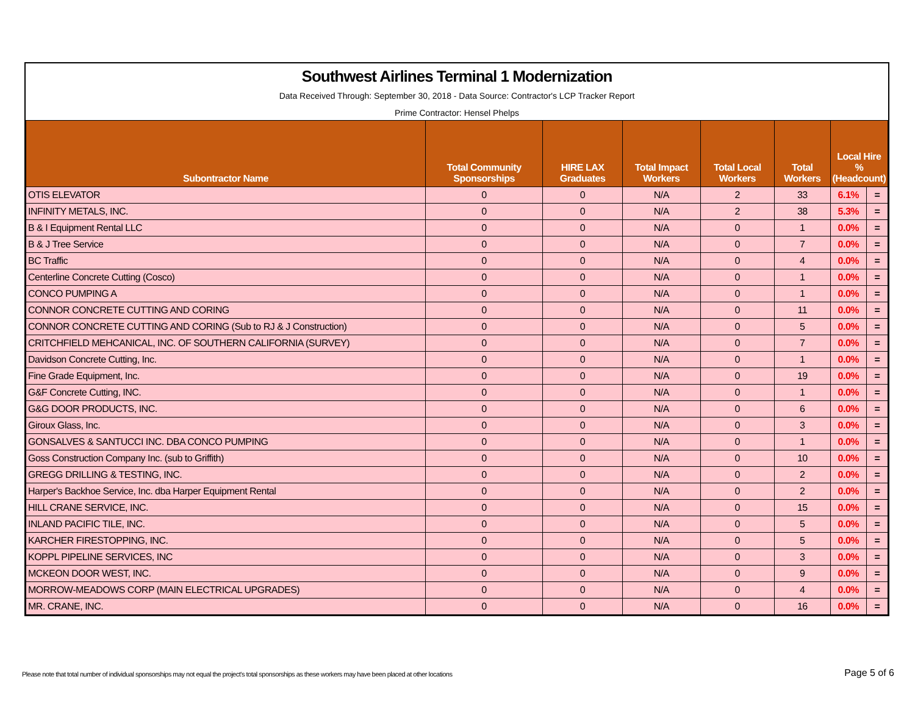Southwest Airlines Terminal 1 Modernization
Data Received Through: September 30, 2018 - Data Source: Contractor's LCP Tracker Report
Prime Contractor: Hensel Phelps
| Subontractor Name | Total Community Sponsorships | HIRE LAX Graduates | Total Impact Workers | Total Local Workers | Total Workers | Local Hire % (Headcount) | |
| --- | --- | --- | --- | --- | --- | --- | --- |
| OTIS ELEVATOR | 0 | 0 | N/A | 2 | 33 | 6.1% | = |
| INFINITY METALS, INC. | 0 | 0 | N/A | 2 | 38 | 5.3% | = |
| B & I Equipment Rental LLC | 0 | 0 | N/A | 0 | 1 | 0.0% | = |
| B & J Tree Service | 0 | 0 | N/A | 0 | 7 | 0.0% | = |
| BC Traffic | 0 | 0 | N/A | 0 | 4 | 0.0% | = |
| Centerline Concrete Cutting (Cosco) | 0 | 0 | N/A | 0 | 1 | 0.0% | = |
| CONCO PUMPING A | 0 | 0 | N/A | 0 | 1 | 0.0% | = |
| CONNOR CONCRETE CUTTING AND CORING | 0 | 0 | N/A | 0 | 11 | 0.0% | = |
| CONNOR CONCRETE CUTTING AND CORING (Sub to RJ & J Construction) | 0 | 0 | N/A | 0 | 5 | 0.0% | = |
| CRITCHFIELD MEHCANICAL, INC. OF SOUTHERN CALIFORNIA (SURVEY) | 0 | 0 | N/A | 0 | 7 | 0.0% | = |
| Davidson Concrete Cutting, Inc. | 0 | 0 | N/A | 0 | 1 | 0.0% | = |
| Fine Grade Equipment, Inc. | 0 | 0 | N/A | 0 | 19 | 0.0% | = |
| G&F Concrete Cutting, INC. | 0 | 0 | N/A | 0 | 1 | 0.0% | = |
| G&G DOOR PRODUCTS, INC. | 0 | 0 | N/A | 0 | 6 | 0.0% | = |
| Giroux Glass, Inc. | 0 | 0 | N/A | 0 | 3 | 0.0% | = |
| GONSALVES & SANTUCCI INC. DBA CONCO PUMPING | 0 | 0 | N/A | 0 | 1 | 0.0% | = |
| Goss Construction Company Inc. (sub to Griffith) | 0 | 0 | N/A | 0 | 10 | 0.0% | = |
| GREGG DRILLING & TESTING, INC. | 0 | 0 | N/A | 0 | 2 | 0.0% | = |
| Harper's Backhoe Service, Inc. dba Harper Equipment Rental | 0 | 0 | N/A | 0 | 2 | 0.0% | = |
| HILL CRANE SERVICE, INC. | 0 | 0 | N/A | 0 | 15 | 0.0% | = |
| INLAND PACIFIC TILE, INC. | 0 | 0 | N/A | 0 | 5 | 0.0% | = |
| KARCHER FIRESTOPPING, INC. | 0 | 0 | N/A | 0 | 5 | 0.0% | = |
| KOPPL PIPELINE SERVICES, INC | 0 | 0 | N/A | 0 | 3 | 0.0% | = |
| MCKEON DOOR WEST, INC. | 0 | 0 | N/A | 0 | 9 | 0.0% | = |
| MORROW-MEADOWS CORP (MAIN ELECTRICAL UPGRADES) | 0 | 0 | N/A | 0 | 4 | 0.0% | = |
| MR. CRANE, INC. | 0 | 0 | N/A | 0 | 16 | 0.0% | = |
Please note that total number of individual sponsorships may not equal the project's total sponsorships as these workers may have been placed at other locations
Page 5 of 6